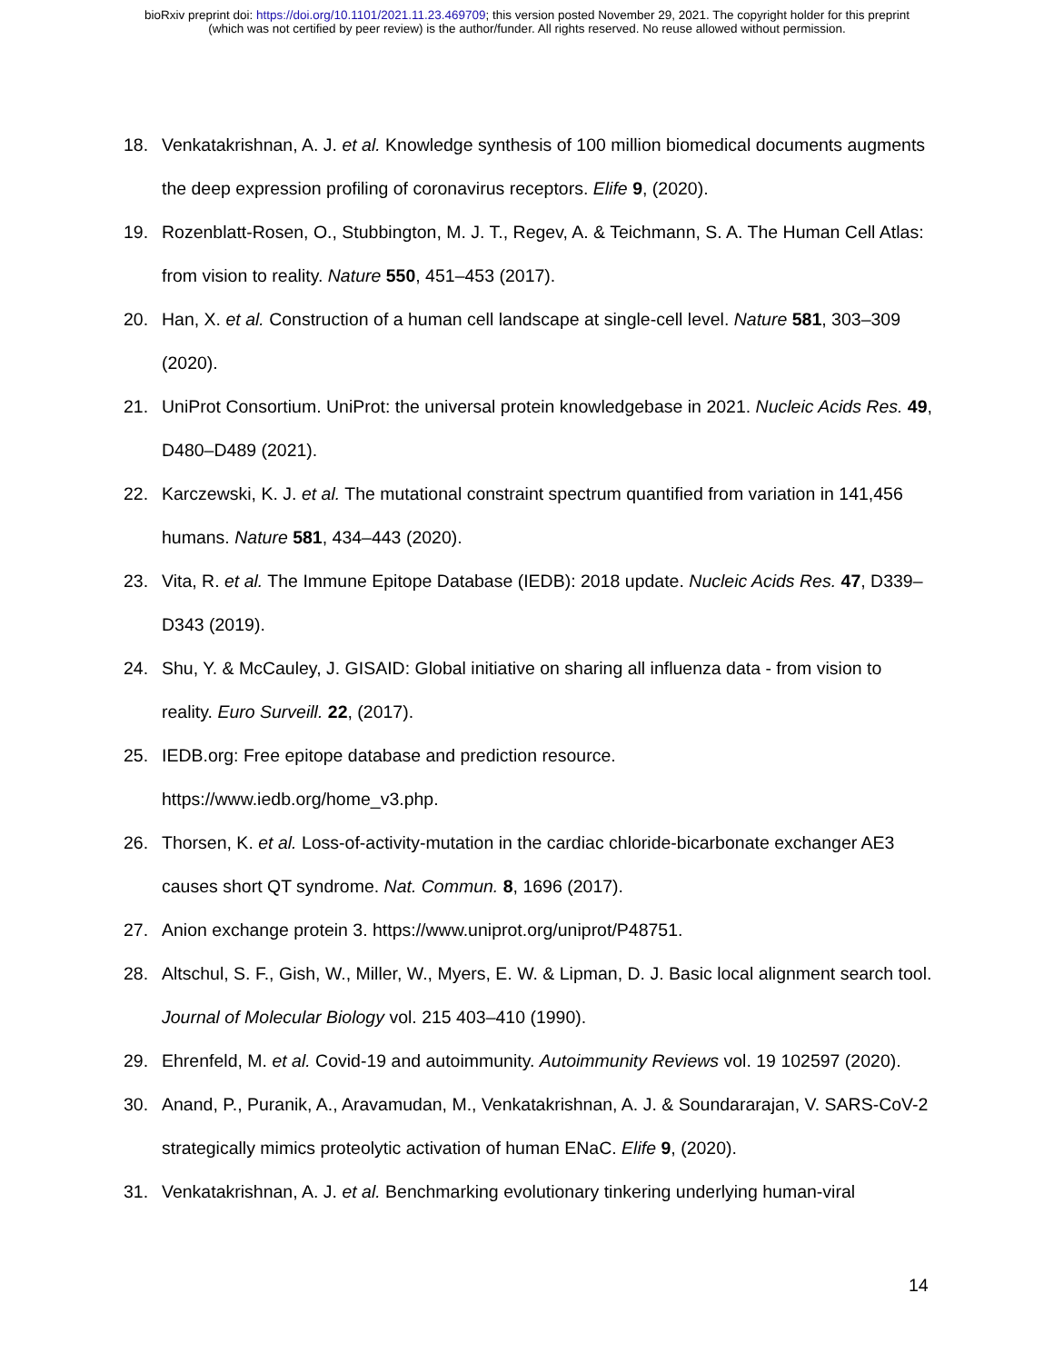bioRxiv preprint doi: https://doi.org/10.1101/2021.11.23.469709; this version posted November 29, 2021. The copyright holder for this preprint
(which was not certified by peer review) is the author/funder. All rights reserved. No reuse allowed without permission.
18. Venkatakrishnan, A. J. et al. Knowledge synthesis of 100 million biomedical documents augments the deep expression profiling of coronavirus receptors. Elife 9, (2020).
19. Rozenblatt-Rosen, O., Stubbington, M. J. T., Regev, A. & Teichmann, S. A. The Human Cell Atlas: from vision to reality. Nature 550, 451–453 (2017).
20. Han, X. et al. Construction of a human cell landscape at single-cell level. Nature 581, 303–309 (2020).
21. UniProt Consortium. UniProt: the universal protein knowledgebase in 2021. Nucleic Acids Res. 49, D480–D489 (2021).
22. Karczewski, K. J. et al. The mutational constraint spectrum quantified from variation in 141,456 humans. Nature 581, 434–443 (2020).
23. Vita, R. et al. The Immune Epitope Database (IEDB): 2018 update. Nucleic Acids Res. 47, D339–D343 (2019).
24. Shu, Y. & McCauley, J. GISAID: Global initiative on sharing all influenza data - from vision to reality. Euro Surveill. 22, (2017).
25. IEDB.org: Free epitope database and prediction resource.
https://www.iedb.org/home_v3.php.
26. Thorsen, K. et al. Loss-of-activity-mutation in the cardiac chloride-bicarbonate exchanger AE3 causes short QT syndrome. Nat. Commun. 8, 1696 (2017).
27. Anion exchange protein 3. https://www.uniprot.org/uniprot/P48751.
28. Altschul, S. F., Gish, W., Miller, W., Myers, E. W. & Lipman, D. J. Basic local alignment search tool. Journal of Molecular Biology vol. 215 403–410 (1990).
29. Ehrenfeld, M. et al. Covid-19 and autoimmunity. Autoimmunity Reviews vol. 19 102597 (2020).
30. Anand, P., Puranik, A., Aravamudan, M., Venkatakrishnan, A. J. & Soundararajan, V. SARS-CoV-2 strategically mimics proteolytic activation of human ENaC. Elife 9, (2020).
31. Venkatakrishnan, A. J. et al. Benchmarking evolutionary tinkering underlying human-viral
14